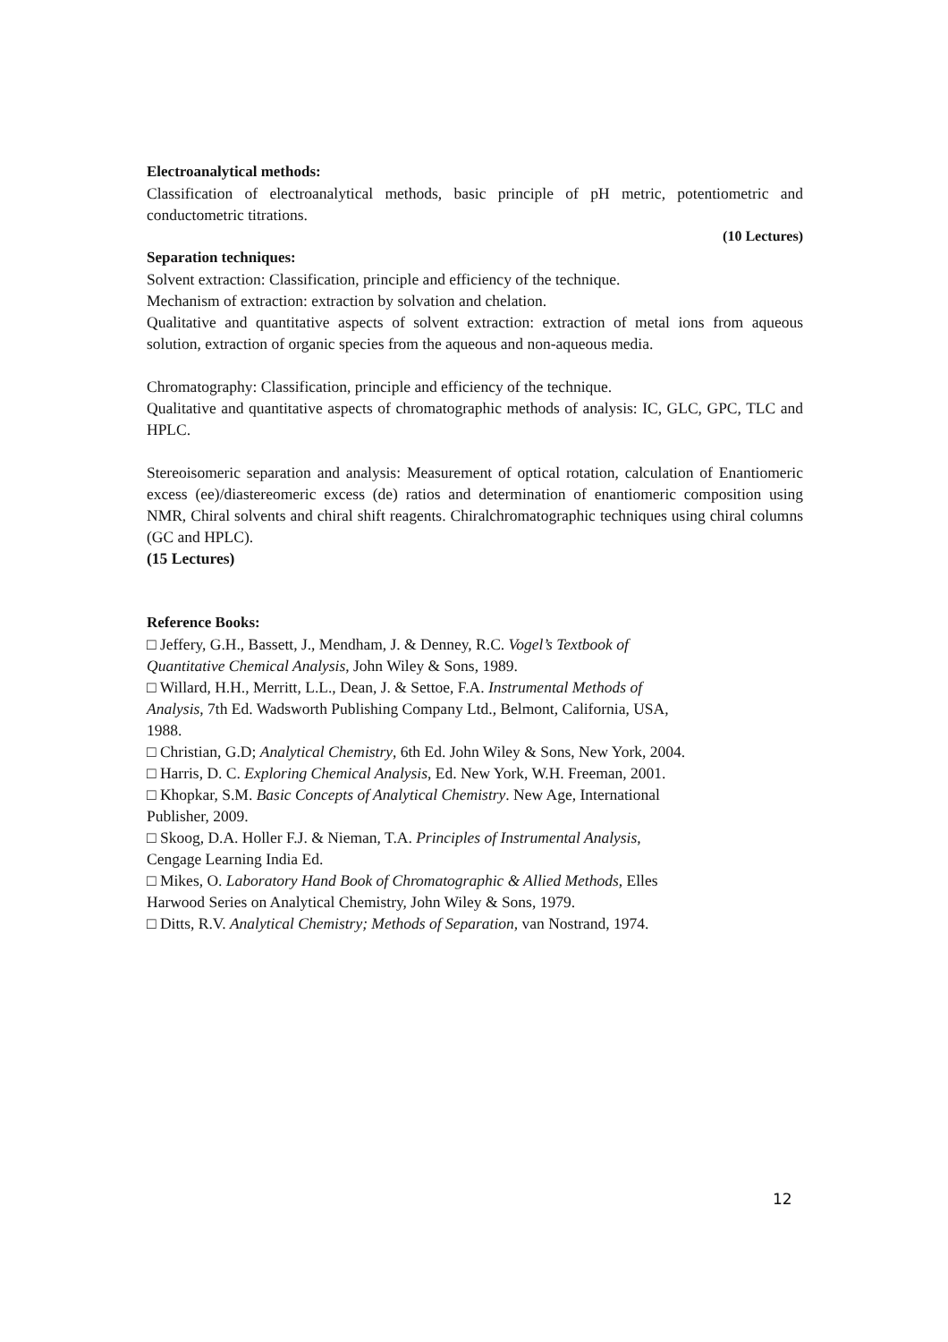Electroanalytical methods:
Classification of electroanalytical methods, basic principle of pH metric, potentiometric and conductometric titrations.
(10 Lectures)
Separation techniques:
Solvent extraction: Classification, principle and efficiency of the technique.
Mechanism of extraction: extraction by solvation and chelation.
Qualitative and quantitative aspects of solvent extraction: extraction of metal ions from aqueous solution, extraction of organic species from the aqueous and non-aqueous media.
Chromatography: Classification, principle and efficiency of the technique.
Qualitative and quantitative aspects of chromatographic methods of analysis: IC, GLC, GPC, TLC and HPLC.
Stereoisomeric separation and analysis: Measurement of optical rotation, calculation of Enantiomeric excess (ee)/diastereomeric excess (de) ratios and determination of enantiomeric composition using NMR, Chiral solvents and chiral shift reagents. Chiralchromatographic techniques using chiral columns (GC and HPLC).
(15 Lectures)
Reference Books:
□ Jeffery, G.H., Bassett, J., Mendham, J. & Denney, R.C. Vogel’s Textbook of
Quantitative Chemical Analysis, John Wiley & Sons, 1989.
□ Willard, H.H., Merritt, L.L., Dean, J. & Settoe, F.A. Instrumental Methods of
Analysis, 7th Ed. Wadsworth Publishing Company Ltd., Belmont, California, USA,
1988.
□ Christian, G.D; Analytical Chemistry, 6th Ed. John Wiley & Sons, New York, 2004.
□ Harris, D. C. Exploring Chemical Analysis, Ed. New York, W.H. Freeman, 2001.
□ Khopkar, S.M. Basic Concepts of Analytical Chemistry. New Age, International
Publisher, 2009.
□ Skoog, D.A. Holler F.J. & Nieman, T.A. Principles of Instrumental Analysis,
Cengage Learning India Ed.
□ Mikes, O. Laboratory Hand Book of Chromatographic & Allied Methods, Elles
Harwood Series on Analytical Chemistry, John Wiley & Sons, 1979.
□ Ditts, R.V. Analytical Chemistry; Methods of Separation, van Nostrand, 1974.
12